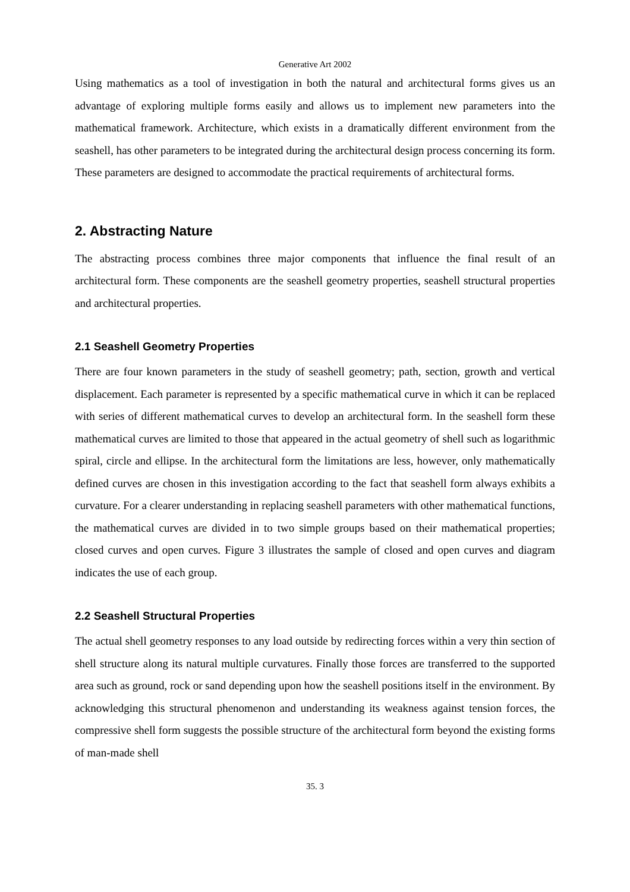Generative Art 2002
Using mathematics as a tool of investigation in both the natural and architectural forms gives us an advantage of exploring multiple forms easily and allows us to implement new parameters into the mathematical framework. Architecture, which exists in a dramatically different environment from the seashell, has other parameters to be integrated during the architectural design process concerning its form. These parameters are designed to accommodate the practical requirements of architectural forms.
2. Abstracting Nature
The abstracting process combines three major components that influence the final result of an architectural form. These components are the seashell geometry properties, seashell structural properties and architectural properties.
2.1 Seashell Geometry Properties
There are four known parameters in the study of seashell geometry; path, section, growth and vertical displacement. Each parameter is represented by a specific mathematical curve in which it can be replaced with series of different mathematical curves to develop an architectural form. In the seashell form these mathematical curves are limited to those that appeared in the actual geometry of shell such as logarithmic spiral, circle and ellipse. In the architectural form the limitations are less, however, only mathematically defined curves are chosen in this investigation according to the fact that seashell form always exhibits a curvature. For a clearer understanding in replacing seashell parameters with other mathematical functions, the mathematical curves are divided in to two simple groups based on their mathematical properties; closed curves and open curves. Figure 3 illustrates the sample of closed and open curves and diagram indicates the use of each group.
2.2 Seashell Structural Properties
The actual shell geometry responses to any load outside by redirecting forces within a very thin section of shell structure along its natural multiple curvatures. Finally those forces are transferred to the supported area such as ground, rock or sand depending upon how the seashell positions itself in the environment. By acknowledging this structural phenomenon and understanding its weakness against tension forces, the compressive shell form suggests the possible structure of the architectural form beyond the existing forms of man-made shell
35. 3